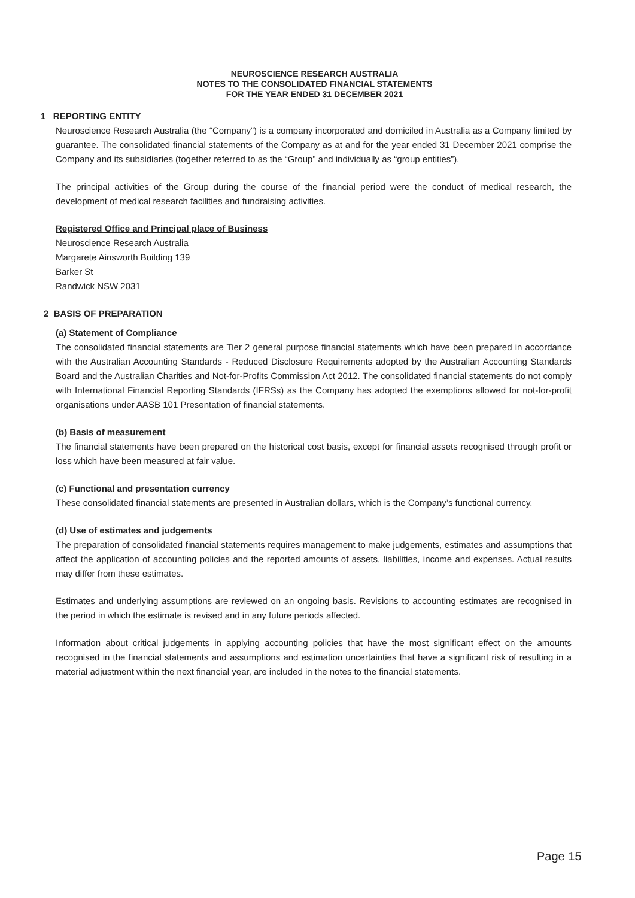NEUROSCIENCE RESEARCH AUSTRALIA
NOTES TO THE CONSOLIDATED FINANCIAL STATEMENTS
FOR THE YEAR ENDED 31 DECEMBER 2021
1 REPORTING ENTITY
Neuroscience Research Australia (the “Company”) is a company incorporated and domiciled in Australia as a Company limited by guarantee. The consolidated financial statements of the Company as at and for the year ended 31 December 2021 comprise the Company and its subsidiaries (together referred to as the “Group” and individually as “group entities”).
The principal activities of the Group during the course of the financial period were the conduct of medical research, the development of medical research facilities and fundraising activities.
Registered Office and Principal place of Business
Neuroscience Research Australia
Margarete Ainsworth Building 139
Barker St
Randwick NSW 2031
2 BASIS OF PREPARATION
(a) Statement of Compliance
The consolidated financial statements are Tier 2 general purpose financial statements which have been prepared in accordance with the Australian Accounting Standards - Reduced Disclosure Requirements adopted by the Australian Accounting Standards Board and the Australian Charities and Not-for-Profits Commission Act 2012. The consolidated financial statements do not comply with International Financial Reporting Standards (IFRSs) as the Company has adopted the exemptions allowed for not-for-profit organisations under AASB 101 Presentation of financial statements.
(b) Basis of measurement
The financial statements have been prepared on the historical cost basis, except for financial assets recognised through profit or loss which have been measured at fair value.
(c) Functional and presentation currency
These consolidated financial statements are presented in Australian dollars, which is the Company’s functional currency.
(d) Use of estimates and judgements
The preparation of consolidated financial statements requires management to make judgements, estimates and assumptions that affect the application of accounting policies and the reported amounts of assets, liabilities, income and expenses. Actual results may differ from these estimates.
Estimates and underlying assumptions are reviewed on an ongoing basis. Revisions to accounting estimates are recognised in the period in which the estimate is revised and in any future periods affected.
Information about critical judgements in applying accounting policies that have the most significant effect on the amounts recognised in the financial statements and assumptions and estimation uncertainties that have a significant risk of resulting in a material adjustment within the next financial year, are included in the notes to the financial statements.
Page 15